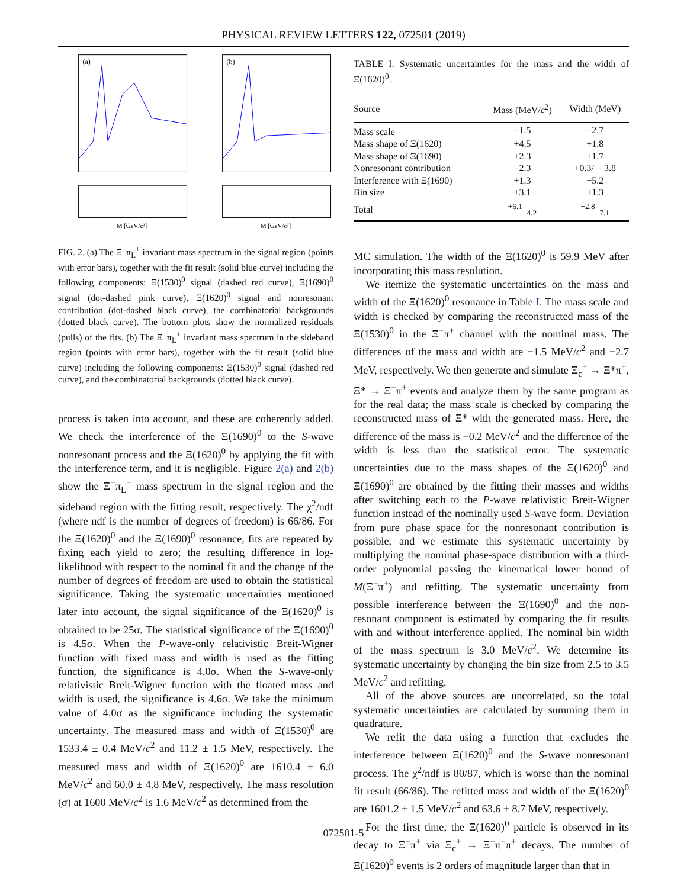PHYSICAL REVIEW LETTERS 122, 072501 (2019)
(a)
M [GeV/c²]
(b)
M [GeV/c²]
FIG. 2. (a) The Ξ<sup>−</sup>π<sub>L</sub><sup>+</sup> invariant mass spectrum in the signal region (points with error bars), together with the fit result (solid blue curve) including the following components: Ξ(1530)<sup>0</sup> signal (dashed red curve), Ξ(1690)<sup>0</sup> signal (dot-dashed pink curve), Ξ(1620)<sup>0</sup> signal and nonresonant contribution (dot-dashed black curve), the combinatorial backgrounds (dotted black curve). The bottom plots show the normalized residuals (pulls) of the fits. (b) The Ξ<sup>−</sup>π<sub>L</sub><sup>+</sup> invariant mass spectrum in the sideband region (points with error bars), together with the fit result (solid blue curve) including the following components: Ξ(1530)<sup>0</sup> signal (dashed red curve), and the combinatorial backgrounds (dotted black curve).
process is taken into account, and these are coherently added. We check the interference of the Ξ(1690)<sup>0</sup> to the S-wave nonresonant process and the Ξ(1620)<sup>0</sup> by applying the fit with the interference term, and it is negligible. Figure 2(a) and 2(b) show the Ξ<sup>−</sup>π<sub>L</sub><sup>+</sup> mass spectrum in the signal region and the sideband region with the fitting result, respectively. The χ<sup>2</sup>/ndf (where ndf is the number of degrees of freedom) is 66/86. For the Ξ(1620)<sup>0</sup> and the Ξ(1690)<sup>0</sup> resonance, fits are repeated by fixing each yield to zero; the resulting difference in log-likelihood with respect to the nominal fit and the change of the number of degrees of freedom are used to obtain the statistical significance. Taking the systematic uncertainties mentioned later into account, the signal significance of the Ξ(1620)<sup>0</sup> is obtained to be 25σ. The statistical significance of the Ξ(1690)<sup>0</sup> is 4.5σ. When the P-wave-only relativistic Breit-Wigner function with fixed mass and width is used as the fitting function, the significance is 4.0σ. When the S-wave-only relativistic Breit-Wigner function with the floated mass and width is used, the significance is 4.6σ. We take the minimum value of 4.0σ as the significance including the systematic uncertainty. The measured mass and width of Ξ(1530)<sup>0</sup> are 1533.4 ± 0.4 MeV/c<sup>2</sup> and 11.2 ± 1.5 MeV, respectively. The measured mass and width of Ξ(1620)<sup>0</sup> are 1610.4 ± 6.0 MeV/c<sup>2</sup> and 60.0 ± 4.8 MeV, respectively. The mass resolution (σ) at 1600 MeV/c<sup>2</sup> is 1.6 MeV/c<sup>2</sup> as determined from the
TABLE I. Systematic uncertainties for the mass and the width of Ξ(1620)<sup>0</sup>.
| Source | Mass (MeV/ c<sup>2</sup>) | Width (MeV) |
| --- | --- | --- |
| Mass scale | −1.5 | −2.7 |
| Mass shape of Ξ(1620) | +4.5 | +1.8 |
| Mass shape of Ξ(1690) | +2.3 | +1.7 |
| Nonresonant contribution | −2.3 | +0.3/ − 3.8 |
| Interference with Ξ(1690) | +1.3 | −5.2 |
| Bin size | ±3.1 | ±1.3 |
| Total | <sup>+6.1</sup><sub>−4.2</sub> | <sup>+2.8</sup><sub>−7.1</sub> |
MC simulation. The width of the Ξ(1620)<sup>0</sup> is 59.9 MeV after incorporating this mass resolution.
We itemize the systematic uncertainties on the mass and width of the Ξ(1620)<sup>0</sup> resonance in Table I. The mass scale and width is checked by comparing the reconstructed mass of the Ξ(1530)<sup>0</sup> in the Ξ<sup>−</sup>π<sup>+</sup> channel with the nominal mass. The differences of the mass and width are −1.5 MeV/c<sup>2</sup> and −2.7 MeV, respectively. We then generate and simulate Ξ<sub>c</sub><sup>+</sup> → Ξ*π<sup>+</sup>, Ξ* → Ξ<sup>−</sup>π<sup>+</sup> events and analyze them by the same program as for the real data; the mass scale is checked by comparing the reconstructed mass of Ξ* with the generated mass. Here, the difference of the mass is −0.2 MeV/c<sup>2</sup> and the difference of the width is less than the statistical error. The systematic uncertainties due to the mass shapes of the Ξ(1620)<sup>0</sup> and Ξ(1690)<sup>0</sup> are obtained by the fitting their masses and widths after switching each to the P-wave relativistic Breit-Wigner function instead of the nominally used S-wave form. Deviation from pure phase space for the nonresonant contribution is possible, and we estimate this systematic uncertainty by multiplying the nominal phase-space distribution with a third-order polynomial passing the kinematical lower bound of M(Ξ<sup>−</sup>π<sup>+</sup>) and refitting. The systematic uncertainty from possible interference between the Ξ(1690)<sup>0</sup> and the non-resonant component is estimated by comparing the fit results with and without interference applied. The nominal bin width of the mass spectrum is 3.0 MeV/c<sup>2</sup>. We determine its systematic uncertainty by changing the bin size from 2.5 to 3.5 MeV/c<sup>2</sup> and refitting.
All of the above sources are uncorrelated, so the total systematic uncertainties are calculated by summing them in quadrature.
We refit the data using a function that excludes the interference between Ξ(1620)<sup>0</sup> and the S-wave nonresonant process. The χ<sup>2</sup>/ndf is 80/87, which is worse than the nominal fit result (66/86). The refitted mass and width of the Ξ(1620)<sup>0</sup> are 1601.2 ± 1.5 MeV/c<sup>2</sup> and 63.6 ± 8.7 MeV, respectively.
For the first time, the Ξ(1620)<sup>0</sup> particle is observed in its decay to Ξ<sup>−</sup>π<sup>+</sup> via Ξ<sub>c</sub><sup>+</sup> → Ξ<sup>−</sup>π<sup>+</sup>π<sup>+</sup> decays. The number of Ξ(1620)<sup>0</sup> events is 2 orders of magnitude larger than that in
072501-5